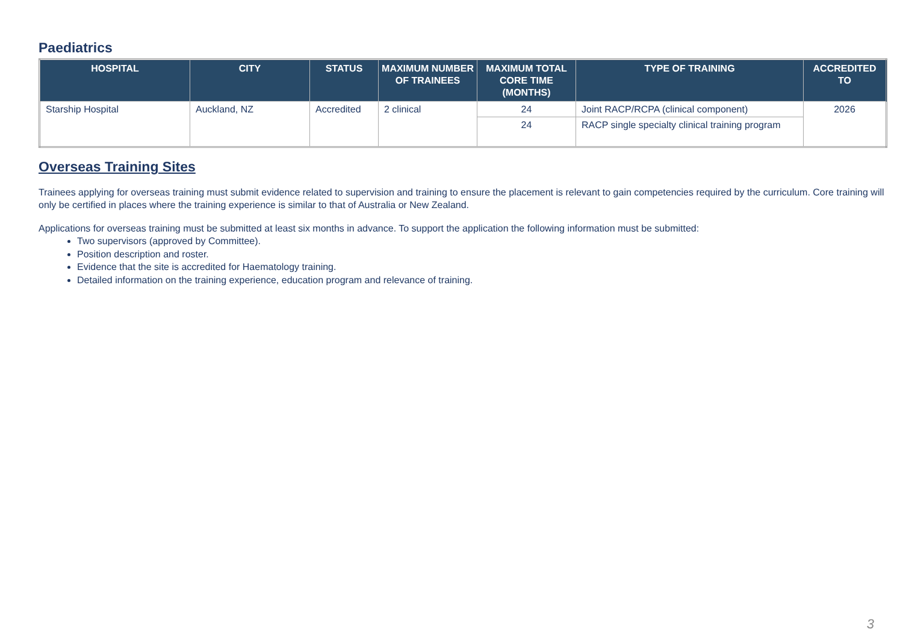Paediatrics
| HOSPITAL | CITY | STATUS | MAXIMUM NUMBER OF TRAINEES | MAXIMUM TOTAL CORE TIME (MONTHS) | TYPE OF TRAINING | ACCREDITED TO |
| --- | --- | --- | --- | --- | --- | --- |
| Starship Hospital | Auckland, NZ | Accredited | 2 clinical | 24 | Joint RACP/RCPA (clinical component) | 2026 |
| | | | | 24 | RACP single specialty clinical training program | |
Overseas Training Sites
Trainees applying for overseas training must submit evidence related to supervision and training to ensure the placement is relevant to gain competencies required by the curriculum. Core training will only be certified in places where the training experience is similar to that of Australia or New Zealand.
Applications for overseas training must be submitted at least six months in advance. To support the application the following information must be submitted:
Two supervisors (approved by Committee).
Position description and roster.
Evidence that the site is accredited for Haematology training.
Detailed information on the training experience, education program and relevance of training.
3